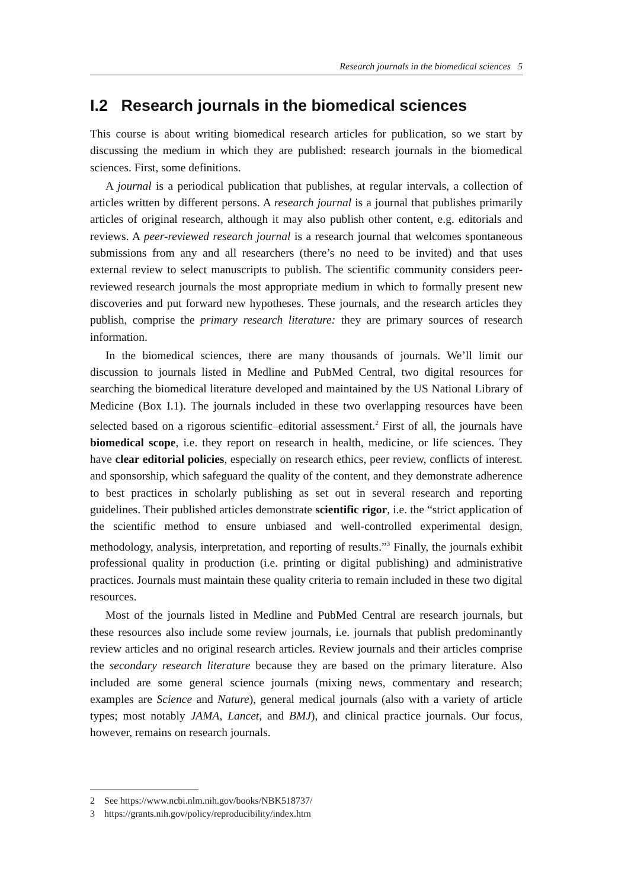Research journals in the biomedical sciences 5
I.2 Research journals in the biomedical sciences
This course is about writing biomedical research articles for publication, so we start by discussing the medium in which they are published: research journals in the biomedical sciences. First, some definitions.
A journal is a periodical publication that publishes, at regular intervals, a collection of articles written by different persons. A research journal is a journal that publishes primarily articles of original research, although it may also publish other content, e.g. editorials and reviews. A peer-reviewed research journal is a research journal that welcomes spontaneous submissions from any and all researchers (there’s no need to be invited) and that uses external review to select manuscripts to publish. The scientific community considers peer-reviewed research journals the most appropriate medium in which to formally present new discoveries and put forward new hypotheses. These journals, and the research articles they publish, comprise the primary research literature: they are primary sources of research information.
In the biomedical sciences, there are many thousands of journals. We’ll limit our discussion to journals listed in Medline and PubMed Central, two digital resources for searching the biomedical literature developed and maintained by the US National Library of Medicine (Box I.1). The journals included in these two overlapping resources have been selected based on a rigorous scientific–editorial assessment.<sup>2</sup> First of all, the journals have biomedical scope, i.e. they report on research in health, medicine, or life sciences. They have clear editorial policies, especially on research ethics, peer review, conflicts of interest. and sponsorship, which safeguard the quality of the content, and they demonstrate adherence to best practices in scholarly publishing as set out in several research and reporting guidelines. Their published articles demonstrate scientific rigor, i.e. the “strict application of the scientific method to ensure unbiased and well-controlled experimental design, methodology, analysis, interpretation, and reporting of results.”<sup>3</sup> Finally, the journals exhibit professional quality in production (i.e. printing or digital publishing) and administrative practices. Journals must maintain these quality criteria to remain included in these two digital resources.
Most of the journals listed in Medline and PubMed Central are research journals, but these resources also include some review journals, i.e. journals that publish predominantly review articles and no original research articles. Review journals and their articles comprise the secondary research literature because they are based on the primary literature. Also included are some general science journals (mixing news, commentary and research; examples are Science and Nature), general medical journals (also with a variety of article types; most notably JAMA, Lancet, and BMJ), and clinical practice journals. Our focus, however, remains on research journals.
2 See https://www.ncbi.nlm.nih.gov/books/NBK518737/
3 https://grants.nih.gov/policy/reproducibility/index.htm